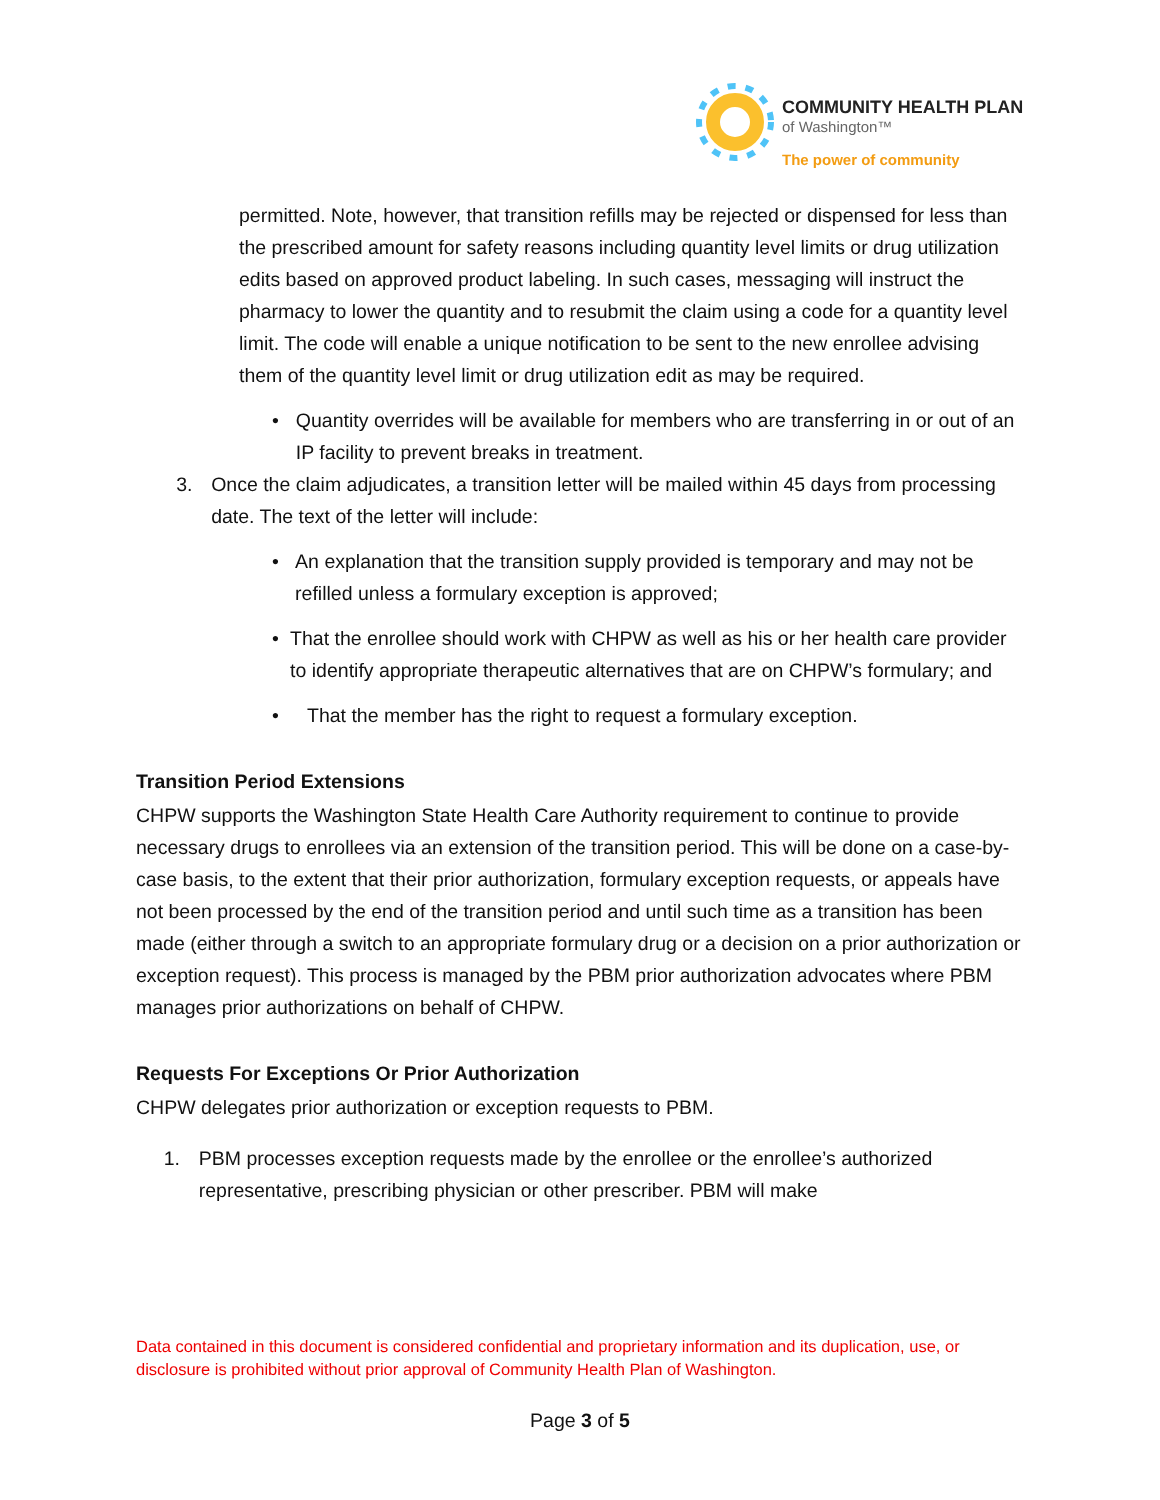COMMUNITY HEALTH PLAN
of Washington™
The power of community
permitted. Note, however, that transition refills may be rejected or dispensed for less than the prescribed amount for safety reasons including quantity level limits or drug utilization edits based on approved product labeling. In such cases, messaging will instruct the pharmacy to lower the quantity and to resubmit the claim using a code for a quantity level limit. The code will enable a unique notification to be sent to the new enrollee advising them of the quantity level limit or drug utilization edit as may be required.
• Quantity overrides will be available for members who are transferring in or out of an IP facility to prevent breaks in treatment.
3. Once the claim adjudicates, a transition letter will be mailed within 45 days from processing date. The text of the letter will include:
• An explanation that the transition supply provided is temporary and may not be refilled unless a formulary exception is approved;
• That the enrollee should work with CHPW as well as his or her health care provider to identify appropriate therapeutic alternatives that are on CHPW’s formulary; and
• That the member has the right to request a formulary exception.
Transition Period Extensions
CHPW supports the Washington State Health Care Authority requirement to continue to provide necessary drugs to enrollees via an extension of the transition period. This will be done on a case-by-case basis, to the extent that their prior authorization, formulary exception requests, or appeals have not been processed by the end of the transition period and until such time as a transition has been made (either through a switch to an appropriate formulary drug or a decision on a prior authorization or exception request). This process is managed by the PBM prior authorization advocates where PBM manages prior authorizations on behalf of CHPW.
Requests For Exceptions Or Prior Authorization
CHPW delegates prior authorization or exception requests to PBM.
1. PBM processes exception requests made by the enrollee or the enrollee’s authorized representative, prescribing physician or other prescriber. PBM will make
Data contained in this document is considered confidential and proprietary information and its duplication, use, or disclosure is prohibited without prior approval of Community Health Plan of Washington.
Page 3 of 5